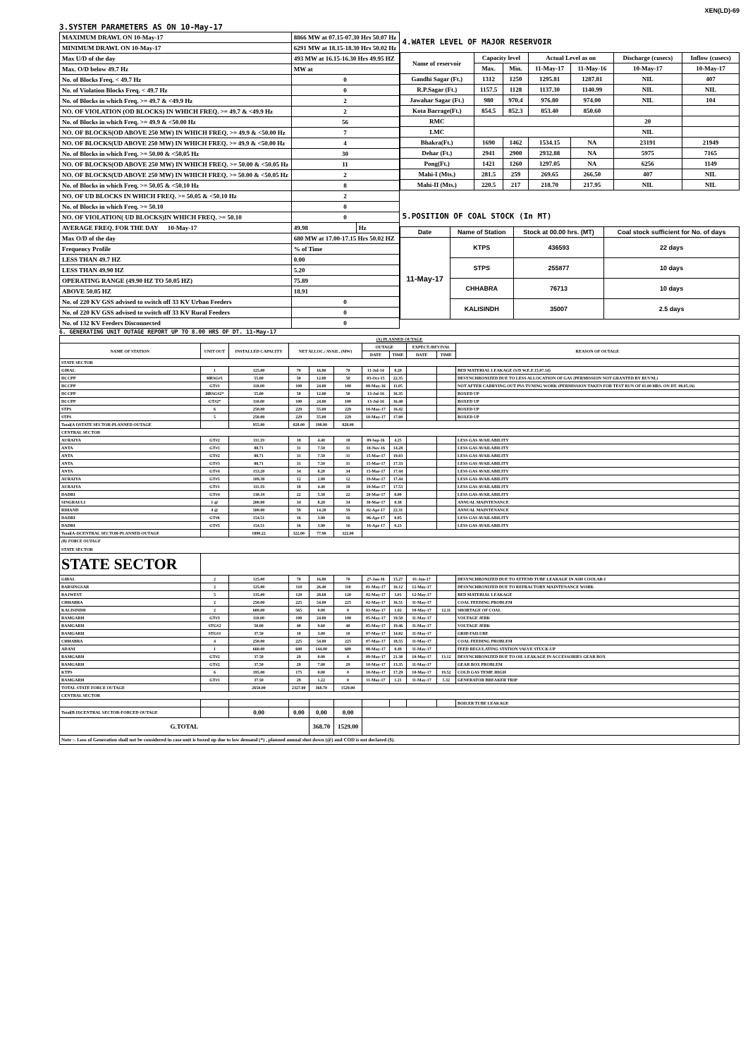XEN(LD)-69
3.SYSTEM PARAMETERS AS ON 10-May-17
| MAXIMUM DRAWL ON 10-May-17 | 8866 MW at 07.15-07.30 Hrs 50.07 Hz | |
| MINIMUM DRAWL ON 10-May-17 | 6291 MW at 18.15-18.30 Hrs 50.02 Hz | |
| Max U/D of the day | 493 MW at 16.15-16.30 Hrs 49.95 HZ | |
| Max. O/D below 49.7 Hz | MW at | |
| No. of Blocks Freq. < 49.7 Hz | 0 | |
| No. of Violation Blocks Freq. < 49.7 Hz | 0 | |
| No. of Blocks in which Freq. >= 49.7 & <49.9 Hz | 2 | |
| NO. OF VIOLATION (OD BLOCKS) IN WHICH FREQ. >= 49.7 & <49.9 Hz | 2 | |
| No. of Blocks in which Freq. >= 49.9 & <50.00 Hz | 56 | |
| NO. OF BLOCKS(OD ABOVE 250 MW) IN WHICH FREQ. >= 49.9 & <50.00 Hz | 7 | |
| NO. OF BLOCKS(UD ABOVE 250 MW) IN WHICH FREQ. >= 49.9 & <50.00 Hz | 4 | |
| No. of Blocks in which Freq. >= 50.00 & <50.05 Hz | 30 | |
| NO. OF BLOCKS(OD ABOVE 250 MW) IN WHICH FREQ. >= 50.00 & <50.05 Hz | 11 | |
| NO. OF BLOCKS(UD ABOVE 250 MW) IN WHICH FREQ. >= 50.00 & <50.05 Hz | 2 | |
| No. of Blocks in which Freq. >= 50.05 & <50.10 Hz | 8 | |
| NO. OF UD BLOCKS IN WHICH FREQ. >= 50.05 & <50.10 Hz | 2 | |
| No. of Blocks in which Freq. >= 50.10 | 0 | |
| NO. OF VIOLATION( UD BLOCKS)IN WHICH FREQ. >= 50.10 | 0 | |
| AVERAGE FREQ. FOR THE DAY 10-May-17 | 49.98 | Hz |
| Max O/D of the day | 680 MW at 17.00-17.15 Hrs 50.02 HZ | |
| Frequency Profile | % of Time | |
| LESS THAN 49.7 HZ | 0.00 | |
| LESS THAN 49.90 HZ | 5.20 | |
| OPERATING RANGE (49.90 HZ TO 50.05 HZ) | 75.89 | |
| ABOVE 50.05 HZ | 18.91 | |
| No. of 220 KV GSS advised to switch off 33 KV Urban Feeders | 0 | |
| No. of 220 KV GSS advised to switch off 33 KV Rural Feeders | 0 | |
| No. of 132 KV Feeders Disconnected | 0 | |
4.WATER LEVEL OF MAJOR RESERVOIR
| Name of reservoir | Capacity level | | Actual Level as on | | Discharge (cusecs) | Inflow (cusecs) |
| | Max. | Min. | 11-May-17 | 11-May-16 | 10-May-17 | 10-May-17 |
| Gandhi Sagar (Ft.) | 1312 | 1250 | 1295.81 | 1287.81 | NIL | 407 |
| R.P.Sagar (Ft.) | 1157.5 | 1128 | 1137.30 | 1140.99 | NIL | NIL |
| Jawahar Sagar (Ft.) | 980 | 970.4 | 976.80 | 974.00 | NIL | 104 |
| Kota Barrage(Ft.) | 854.5 | 852.3 | 853.40 | 850.60 | | |
| RMC | | | | | 20 | |
| LMC | | | | | NIL | |
| Bhakra(Ft.) | 1690 | 1462 | 1534.15 | NA | 23191 | 21949 |
| Dehar (Ft.) | 2941 | 2900 | 2932.88 | NA | 5975 | 7165 |
| Pong(Ft.) | 1421 | 1260 | 1297.05 | NA | 6256 | 1149 |
| Mahi-I (Mts.) | 281.5 | 259 | 269.65 | 266.50 | 407 | NIL |
| Mahi-II (Mts.) | 220.5 | 217 | 218.70 | 217.95 | NIL | NIL |
5.POSITION OF COAL STOCK (In MT)
| Date | Name of Station | Stock at 00.00 hrs. (MT) | Coal stock sufficient for No. of days |
| --- | --- | --- | --- |
| 11-May-17 | KTPS | 436593 | 22 days |
| | STPS | 255877 | 10 days |
| | CHHABRA | 76713 | 10 days |
| | KALISINDH | 35007 | 2.5 days |
6. GENERATING UNIT OUTAGE REPORT UP TO 8.00 HRS OF DT. 11-May-17
| (A) PLANNED OUTAGE | | | | | | | | | | |
| --- | --- | --- | --- | --- | --- | --- | --- | --- | --- | --- |
| NAME OF STATION | UNIT OUT | INSTALLED CAPACITY | NET ALLOC./ AVAIL. (MW) | | | OUTAGE | | EXPECT./REVIVAL | | REASON OF OUTAGE |
| | | | | | | DATE | TIME | DATE | TIME | |
| STATE SECTOR | | | | | | | | | | |
| GIRAL | 1 | 125.00 | 70 | 16.80 | 70 | 11-Jul-14 | 8.20 | | | BED MATERIAL LEAKAGE (S/D W.E.F.15.07.14) |
| DCCPP | HRSG#1 | 55.00 | 50 | 12.00 | 50 | 03-Oct-15 | 22.35 | | | DESYNCHRONIZED DUE TO LESS ALLOCATION OF GAS (PERMISSION NOT GRANTED BY RUVNL) |
| DCCPP | GT#1 | 110.00 | 100 | 24.00 | 100 | 08-May-16 | 11.05 | | | NOT AFTER CARRYING OUT PSS TUNING WORK (PERMISSION TAKEN FOR TEST RUN OF 01.00 HRS. ON DT. 08.05.16) |
| DCCPP | HRSG#2* | 55.00 | 50 | 12.00 | 50 | 13-Jul-16 | 16.35 | | | BOXED UP |
| DCCPP | GT#2* | 110.00 | 100 | 24.00 | 100 | 13-Jul-16 | 16.40 | | | BOXED UP |
| STPS | 6 | 250.00 | 229 | 55.00 | 229 | 10-May-17 | 16.42 | | | BOXED UP |
| STPS | 5 | 250.00 | 229 | 55.00 | 229 | 10-May-17 | 17.00 | | | BOXED UP |
| Total(A I)STATE SECTOR-PLANNED OUTAGE | | 955.00 | 828.00 | 198.80 | 828.00 | | | | | |
| CENTRAL SECTOR | | | | | | | | | | |
| AURAIYA | GT#2 | 111.19 | 18 | 4.40 | 18 | 09-Sep-16 | 4.25 | | | LESS GAS AVAILABILITY |
| ANTA | GT#1 | 88.71 | 31 | 7.50 | 31 | 18-Nov-16 | 14.28 | | | LESS GAS AVAILABILITY |
| ANTA | GT#2 | 88.71 | 31 | 7.50 | 31 | 15-Mar-17 | 19.03 | | | LESS GAS AVAILABILITY |
| ANTA | GT#3 | 88.71 | 31 | 7.50 | 31 | 15-Mar-17 | 17.33 | | | LESS GAS AVAILABILITY |
| ANTA | GT#4 | 153.20 | 34 | 8.20 | 34 | 15-Mar-17 | 17.44 | | | LESS GAS AVAILABILITY |
| AURAIYA | GT#5 | 109.30 | 12 | 2.90 | 12 | 19-Mar-17 | 17.44 | | | LESS GAS AVAILABILITY |
| AURAIYA | GT#1 | 111.19 | 18 | 4.40 | 18 | 19-Mar-17 | 17.53 | | | LESS GAS AVAILABILITY |
| DADRI | GT#4 | 130.19 | 22 | 5.30 | 22 | 20-Mar-17 | 8.00 | | | LESS GAS AVAILABILITY |
| SINGRAULI | 1 @ | 200.00 | 34 | 8.20 | 34 | 30-Mar-17 | 0.38 | | | ANNUAL MAINTENANCE |
| RIHAND | 4 @ | 500.00 | 59 | 14.20 | 59 | 02-Apr-17 | 22.31 | | | ANNUAL MAINTENANCE |
| DADRI | GT#6 | 154.51 | 16 | 3.90 | 16 | 06-Apr-17 | 0.05 | | | LESS GAS AVAILABILITY |
| DADRI | GT#5 | 154.51 | 16 | 3.90 | 16 | 16-Apr-17 | 0.23 | | | LESS GAS AVAILABILITY |
| Total(A-I)CENTRAL SECTOR-PLANNED OUTAGE | | 1890.22 | 322.00 | 77.90 | 322.00 | | | | | |
| (B) FORCE OUTAGE STATE SECTOR | | | | | | | | | | |
| STATE SECTOR | | | | | | | | | | |
| GIRAL | 2 | 125.00 | 70 | 16.80 | 70 | 27-Jan-16 | 15.27 | 01-Jun-17 | | DESYNCHRONIZED DUE TO ATTEND TUBE LEAKAGE IN ASH COOLAR-I |
| BARSINGSAR | 2 | 125.00 | 110 | 26.40 | 110 | 01-May-17 | 16.12 | 12-May-17 | | DESYNCHRONIZED DUE TO REFRACTORY MAINTENANCE WORK |
| RAJWEST | 5 | 135.00 | 120 | 28.68 | 120 | 02-May-17 | 3.01 | 12-May-17 | | BED MATERIAL LEAKAGE |
| CHHABRA | 2 | 250.00 | 225 | 54.00 | 225 | 02-May-17 | 16.51 | 11-May-17 | | COAL FEEDING PROBLEM |
| KALISINDH | 2 | 600.00 | 565 | 0.00 | 0 | 03-May-17 | 1.02 | 10-May-17 | 12.11 | SHORTAGE OF COAL |
| RAMGARH | GT#3 | 110.00 | 100 | 24.00 | 100 | 05-May-17 | 19.50 | 11-May-17 | | VOLTAGE JERK |
| RAMGARH | STG#2 | 50.00 | 40 | 9.60 | 40 | 05-May-17 | 19.46 | 11-May-17 | | VOLTAGE JERK |
| RAMGARH | STG#1 | 37.50 | 10 | 3.00 | 10 | 07-May-17 | 14.02 | 11-May-17 | | GRID FAILURE |
| CHHABRA | 4 | 250.00 | 225 | 54.00 | 225 | 07-May-17 | 18.55 | 11-May-17 | | COAL FEEDING PROBLEM |
| ADANI | 1 | 660.00 | 600 | 144.00 | 600 | 08-May-17 | 0.49 | 11-May-17 | | FEED REGULATING STATION VALVE STUCK-UP |
| RAMGARH | GT#2 | 37.50 | 29 | 0.00 | 0 | 09-May-17 | 21.30 | 10-May-17 | 13.12 | DESYNCHRONIZED DUE TO OIL LEAKAGE IN ACCESSORIES GEAR BOX |
| RAMGARH | GT#2 | 37.50 | 29 | 7.00 | 29 | 10-May-17 | 13.35 | 11-May-17 | | GEAR BOX PROBLEM |
| KTPS | 6 | 195.00 | 175 | 0.00 | 0 | 10-May-17 | 17.29 | 10-May-17 | 19.52 | COLD GAS TEMP. HIGH |
| RAMGARH | GT#1 | 37.50 | 29 | 1.22 | 0 | 11-May-17 | 1.21 | 11-May-17 | 5.32 | GENERATOR BREAKER TRIP |
| TOTAL STATE FORCE OUTAGE | | 2650.00 | 2327.00 | 368.70 | 1529.00 | | | | | |
| CENTRAL SECTOR | | | | | | | | | | |
| | | | | | | | | | | BOILER TUBE LEAKAGE |
| Total(B II)CENTRAL SECTOR-FORCED OUTAGE | | 0.00 | 0.00 | 0.00 | 0.00 | | | | | |
| G.TOTAL | | | | 368.70 | 1529.00 | | | | | |
| Note :- Loss of Generation shall not be considered in case unit is boxed up due to low demand (*) , planned annual shut down (@) and COD is not declared ($). | | | | | | | | | | |